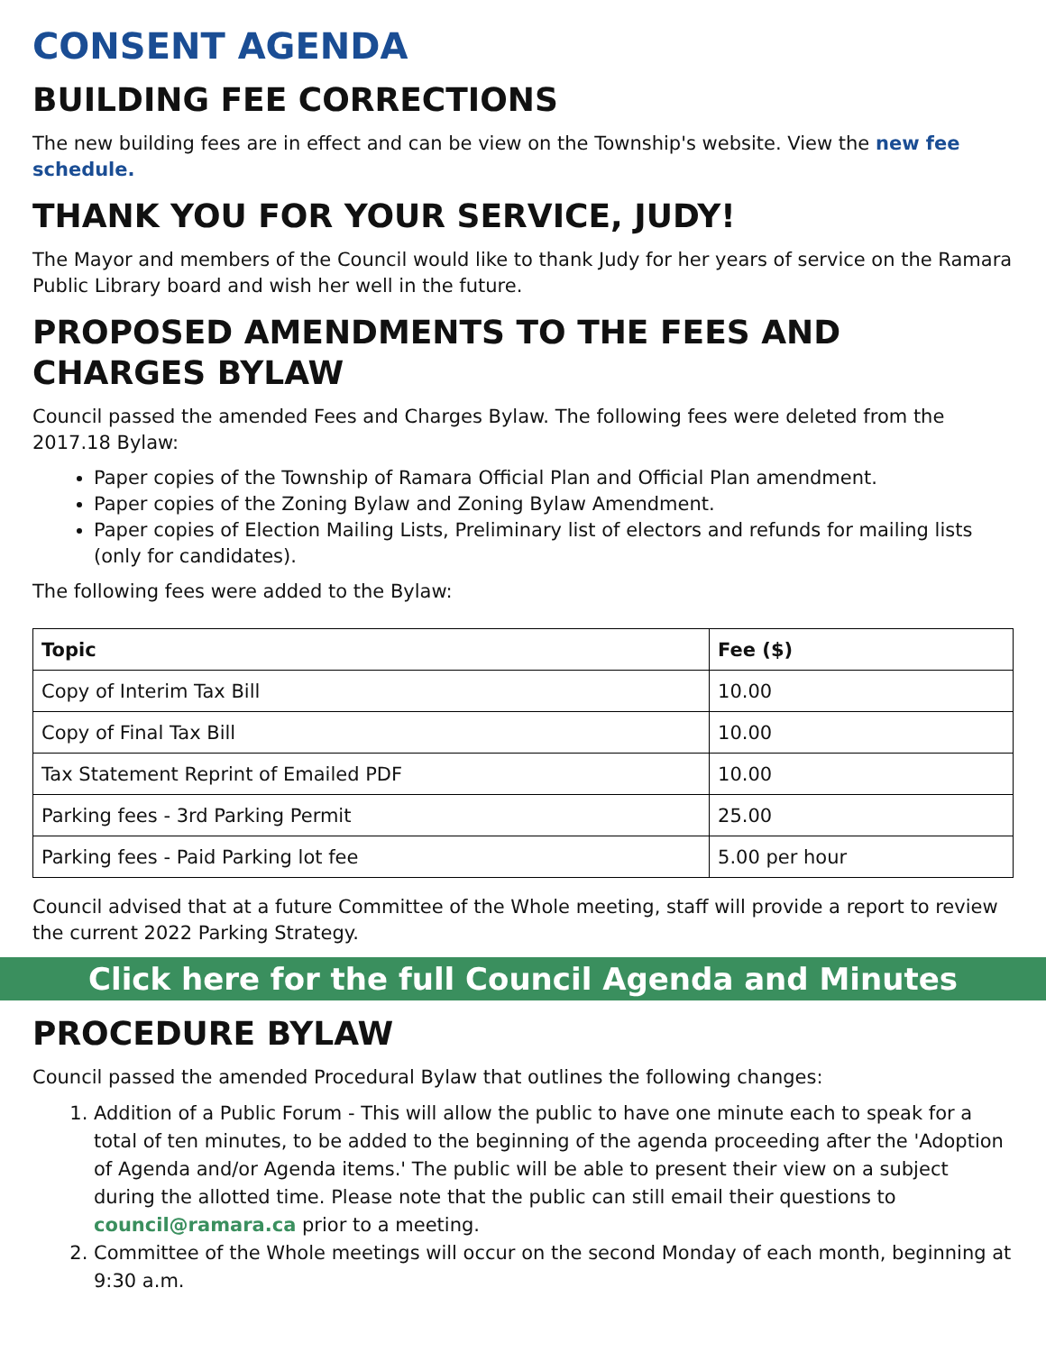CONSENT AGENDA
BUILDING FEE CORRECTIONS
The new building fees are in effect and can be view on the Township's website. View the new fee schedule.
THANK YOU FOR YOUR SERVICE, JUDY!
The Mayor and members of the Council would like to thank Judy for her years of service on the Ramara Public Library board and wish her well in the future.
PROPOSED AMENDMENTS TO THE FEES AND CHARGES BYLAW
Council passed the amended Fees and Charges Bylaw. The following fees were deleted from the 2017.18 Bylaw:
Paper copies of the Township of Ramara Official Plan and Official Plan amendment.
Paper copies of the Zoning Bylaw and Zoning Bylaw Amendment.
Paper copies of Election Mailing Lists, Preliminary list of electors and refunds for mailing lists (only for candidates).
The following fees were added to the Bylaw:
| Topic | Fee ($) |
| --- | --- |
| Copy of Interim Tax Bill | 10.00 |
| Copy of Final Tax Bill | 10.00 |
| Tax Statement Reprint of Emailed PDF | 10.00 |
| Parking fees - 3rd Parking Permit | 25.00 |
| Parking fees - Paid Parking lot fee | 5.00 per hour |
Council advised that at a future Committee of the Whole meeting, staff will provide a report to review the current 2022 Parking Strategy.
Click here for the full Council Agenda and Minutes
PROCEDURE BYLAW
Council passed the amended Procedural Bylaw that outlines the following changes:
1. Addition of a Public Forum - This will allow the public to have one minute each to speak for a total of ten minutes, to be added to the beginning of the agenda proceeding after the 'Adoption of Agenda and/or Agenda items.' The public will be able to present their view on a subject during the allotted time. Please note that the public can still email their questions to council@ramara.ca prior to a meeting.
2. Committee of the Whole meetings will occur on the second Monday of each month, beginning at 9:30 a.m.